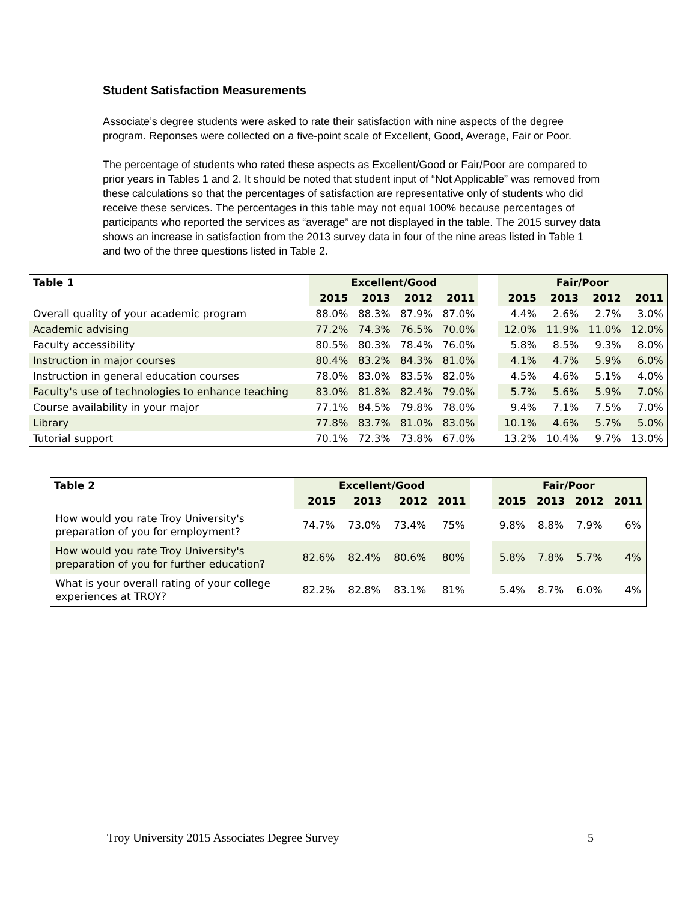Student Satisfaction Measurements
Associate’s degree students were asked to rate their satisfaction with nine aspects of the degree program. Reponses were collected on a five-point scale of Excellent, Good, Average, Fair or Poor.
The percentage of students who rated these aspects as Excellent/Good or Fair/Poor are compared to prior years in Tables 1 and 2. It should be noted that student input of “Not Applicable” was removed from these calculations so that the percentages of satisfaction are representative only of students who did receive these services. The percentages in this table may not equal 100% because percentages of participants who reported the services as “average” are not displayed in the table. The 2015 survey data shows an increase in satisfaction from the 2013 survey data in four of the nine areas listed in Table 1 and two of the three questions listed in Table 2.
| Table 1 | Excellent/Good | | | | | Fair/Poor | | | |
| --- | --- | --- | --- | --- | --- | --- | --- | --- | --- |
| | 2015 | 2013 | 2012 | 2011 | | 2015 | 2013 | 2012 | 2011 |
| Overall quality of your academic program | 88.0% | 88.3% | 87.9% | 87.0% | | 4.4% | 2.6% | 2.7% | 3.0% |
| Academic advising | 77.2% | 74.3% | 76.5% | 70.0% | | 12.0% | 11.9% | 11.0% | 12.0% |
| Faculty accessibility | 80.5% | 80.3% | 78.4% | 76.0% | | 5.8% | 8.5% | 9.3% | 8.0% |
| Instruction in major courses | 80.4% | 83.2% | 84.3% | 81.0% | | 4.1% | 4.7% | 5.9% | 6.0% |
| Instruction in general education courses | 78.0% | 83.0% | 83.5% | 82.0% | | 4.5% | 4.6% | 5.1% | 4.0% |
| Faculty's use of technologies to enhance teaching | 83.0% | 81.8% | 82.4% | 79.0% | | 5.7% | 5.6% | 5.9% | 7.0% |
| Course availability in your major | 77.1% | 84.5% | 79.8% | 78.0% | | 9.4% | 7.1% | 7.5% | 7.0% |
| Library | 77.8% | 83.7% | 81.0% | 83.0% | | 10.1% | 4.6% | 5.7% | 5.0% |
| Tutorial support | 70.1% | 72.3% | 73.8% | 67.0% | | 13.2% | 10.4% | 9.7% | 13.0% |
| Table 2 | Excellent/Good | | | | | Fair/Poor | | | |
| --- | --- | --- | --- | --- | --- | --- | --- | --- | --- |
| | 2015 | 2013 | 2012 | 2011 | | 2015 | 2013 | 2012 | 2011 |
| How would you rate Troy University's preparation of you for employment? | 74.7% | 73.0% | 73.4% | 75% | | 9.8% | 8.8% | 7.9% | 6% |
| How would you rate Troy University's preparation of you for further education? | 82.6% | 82.4% | 80.6% | 80% | | 5.8% | 7.8% | 5.7% | 4% |
| What is your overall rating of your college experiences at TROY? | 82.2% | 82.8% | 83.1% | 81% | | 5.4% | 8.7% | 6.0% | 4% |
Troy University 2015 Associates Degree Survey 5